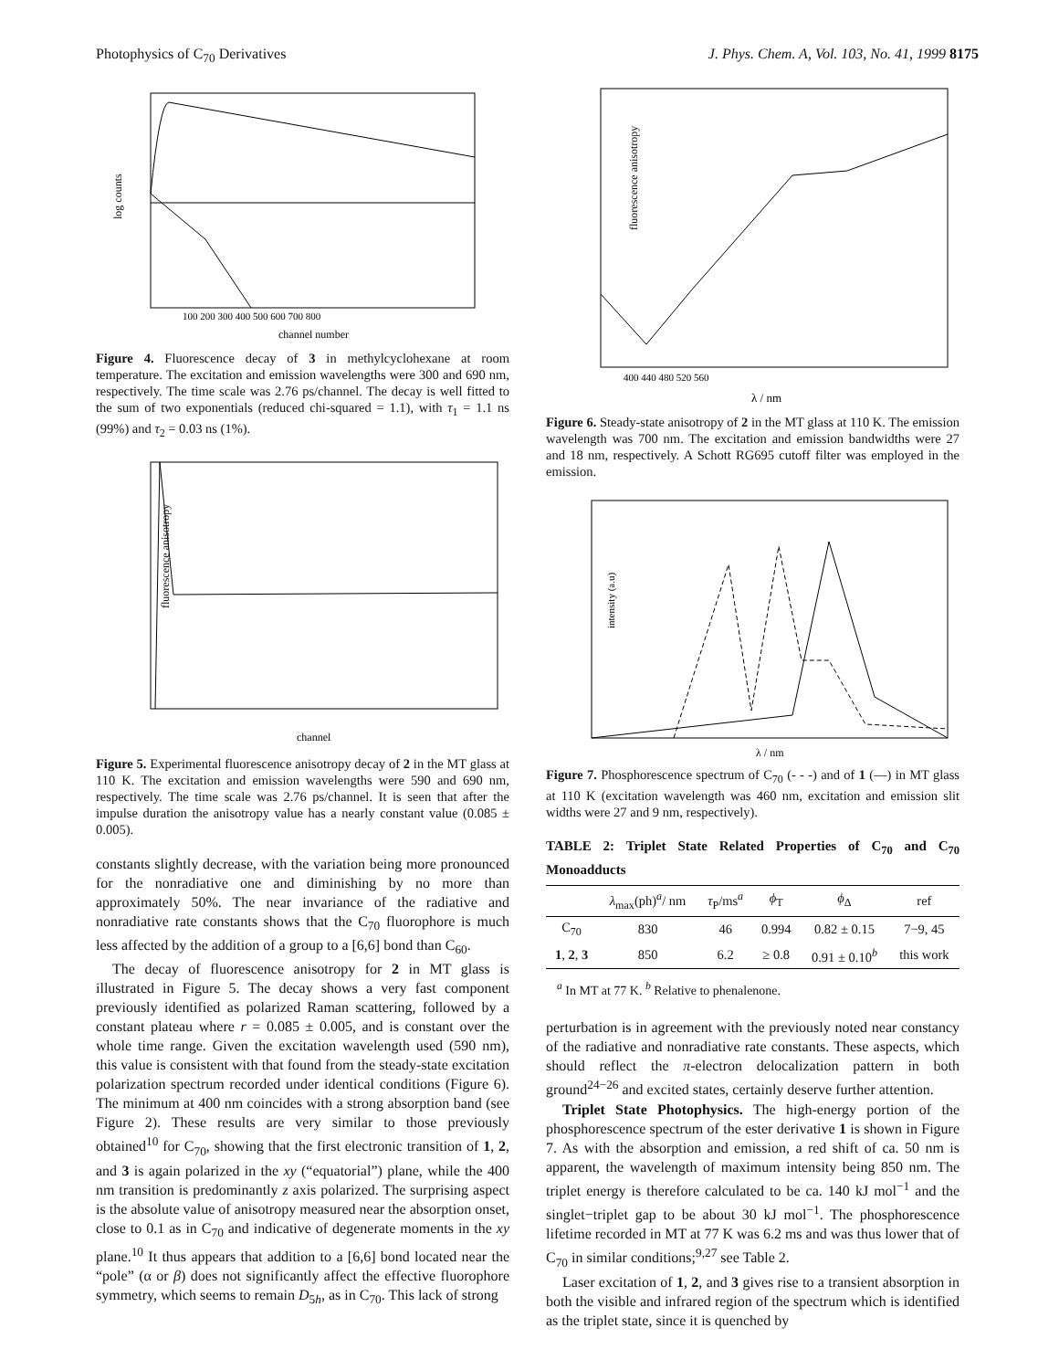Photophysics of C<sub>70</sub> Derivatives J. Phys. Chem. A, Vol. 103, No. 41, 1999 8175
log counts
channel number
100 200 300 400 500 600 700 800
Figure 4. Fluorescence decay of 3 in methylcyclohexane at room temperature. The excitation and emission wavelengths were 300 and 690 nm, respectively. The time scale was 2.76 ps/channel. The decay is well fitted to the sum of two exponentials (reduced chi-squared = 1.1), with τ<sub>1</sub> = 1.1 ns (99%) and τ<sub>2</sub> = 0.03 ns (1%).
fluorescence anisotropy
channel
Figure 5. Experimental fluorescence anisotropy decay of 2 in the MT glass at 110 K. The excitation and emission wavelengths were 590 and 690 nm, respectively. The time scale was 2.76 ps/channel. It is seen that after the impulse duration the anisotropy value has a nearly constant value (0.085 ± 0.005).
constants slightly decrease, with the variation being more pronounced for the nonradiative one and diminishing by no more than approximately 50%. The near invariance of the radiative and nonradiative rate constants shows that the C<sub>70</sub> fluorophore is much less affected by the addition of a group to a [6,6] bond than C<sub>60</sub>.
The decay of fluorescence anisotropy for 2 in MT glass is illustrated in Figure 5. The decay shows a very fast component previously identified as polarized Raman scattering, followed by a constant plateau where r = 0.085 ± 0.005, and is constant over the whole time range. Given the excitation wavelength used (590 nm), this value is consistent with that found from the steady-state excitation polarization spectrum recorded under identical conditions (Figure 6). The minimum at 400 nm coincides with a strong absorption band (see Figure 2). These results are very similar to those previously obtained<sup>10</sup> for C<sub>70</sub>, showing that the first electronic transition of 1, 2, and 3 is again polarized in the xy (“equatorial”) plane, while the 400 nm transition is predominantly z axis polarized. The surprising aspect is the absolute value of anisotropy measured near the absorption onset, close to 0.1 as in C<sub>70</sub> and indicative of degenerate moments in the xy plane.<sup>10</sup> It thus appears that addition to a [6,6] bond located near the “pole” (α or β) does not significantly affect the effective fluorophore symmetry, which seems to remain D<sub>5h</sub>, as in C<sub>70</sub>. This lack of strong
fluorescence anisotropy
λ / nm
400 440 480 520 560
Figure 6. Steady-state anisotropy of 2 in the MT glass at 110 K. The emission wavelength was 700 nm. The excitation and emission bandwidths were 27 and 18 nm, respectively. A Schott RG695 cutoff filter was employed in the emission.
intensity (a.u)
λ / nm
Figure 7. Phosphorescence spectrum of C<sub>70</sub> (- - -) and of 1 (—) in MT glass at 110 K (excitation wavelength was 460 nm, excitation and emission slit widths were 27 and 9 nm, respectively).
TABLE 2: Triplet State Related Properties of C<sub>70</sub> and C<sub>70</sub> Monoadducts
| | λ<sub>max</sub>(ph)<sup>a</sup>/ nm | τ<sub>P</sub>/ms<sup>a</sup> | ϕ<sub>T</sub> | ϕ<sub>Δ</sub> | ref |
| --- | --- | --- | --- | --- | --- |
| C<sub>70</sub> | 830 | 46 | 0.994 | 0.82 ± 0.15 | 7−9, 45 |
| 1 , 2 , 3 | 850 | 6.2 | ≥ 0.8 | 0.91 ± 0.10<sup>b</sup> | this work |
<sup>a</sup> In MT at 77 K. <sup>b</sup> Relative to phenalenone.
perturbation is in agreement with the previously noted near constancy of the radiative and nonradiative rate constants. These aspects, which should reflect the π-electron delocalization pattern in both ground<sup>24−26</sup> and excited states, certainly deserve further attention.
Triplet State Photophysics. The high-energy portion of the phosphorescence spectrum of the ester derivative 1 is shown in Figure 7. As with the absorption and emission, a red shift of ca. 50 nm is apparent, the wavelength of maximum intensity being 850 nm. The triplet energy is therefore calculated to be ca. 140 kJ mol<sup>−1</sup> and the singlet−triplet gap to be about 30 kJ mol<sup>−1</sup>. The phosphorescence lifetime recorded in MT at 77 K was 6.2 ms and was thus lower that of C<sub>70</sub> in similar conditions;<sup>9,27</sup> see Table 2.
Laser excitation of 1, 2, and 3 gives rise to a transient absorption in both the visible and infrared region of the spectrum which is identified as the triplet state, since it is quenched by